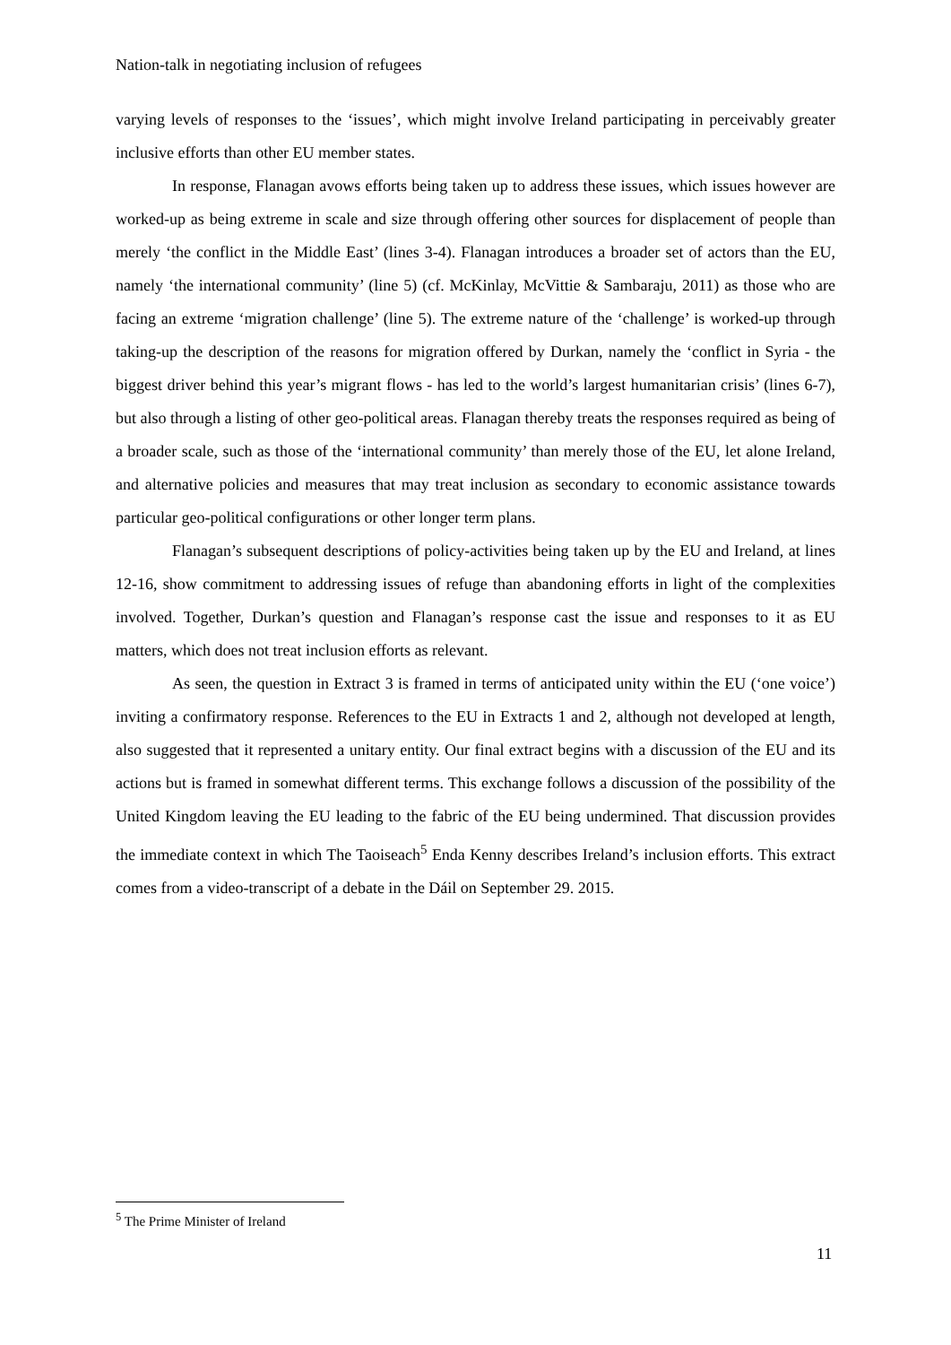Nation-talk in negotiating inclusion of refugees
varying levels of responses to the ‘issues’, which might involve Ireland participating in perceivably greater inclusive efforts than other EU member states.
In response, Flanagan avows efforts being taken up to address these issues, which issues however are worked-up as being extreme in scale and size through offering other sources for displacement of people than merely ‘the conflict in the Middle East’ (lines 3-4). Flanagan introduces a broader set of actors than the EU, namely ‘the international community’ (line 5) (cf. McKinlay, McVittie & Sambaraju, 2011) as those who are facing an extreme ‘migration challenge’ (line 5). The extreme nature of the ‘challenge’ is worked-up through taking-up the description of the reasons for migration offered by Durkan, namely the ‘conflict in Syria - the biggest driver behind this year’s migrant flows - has led to the world’s largest humanitarian crisis’ (lines 6-7), but also through a listing of other geo-political areas. Flanagan thereby treats the responses required as being of a broader scale, such as those of the ‘international community’ than merely those of the EU, let alone Ireland, and alternative policies and measures that may treat inclusion as secondary to economic assistance towards particular geo-political configurations or other longer term plans.
Flanagan’s subsequent descriptions of policy-activities being taken up by the EU and Ireland, at lines 12-16, show commitment to addressing issues of refuge than abandoning efforts in light of the complexities involved. Together, Durkan’s question and Flanagan’s response cast the issue and responses to it as EU matters, which does not treat inclusion efforts as relevant.
As seen, the question in Extract 3 is framed in terms of anticipated unity within the EU (‘one voice’) inviting a confirmatory response. References to the EU in Extracts 1 and 2, although not developed at length, also suggested that it represented a unitary entity. Our final extract begins with a discussion of the EU and its actions but is framed in somewhat different terms. This exchange follows a discussion of the possibility of the United Kingdom leaving the EU leading to the fabric of the EU being undermined. That discussion provides the immediate context in which The Taoiseach<sup>5</sup> Enda Kenny describes Ireland’s inclusion efforts. This extract comes from a video-transcript of a debate in the Dáil on September 29. 2015.
<sup>5</sup> The Prime Minister of Ireland
11